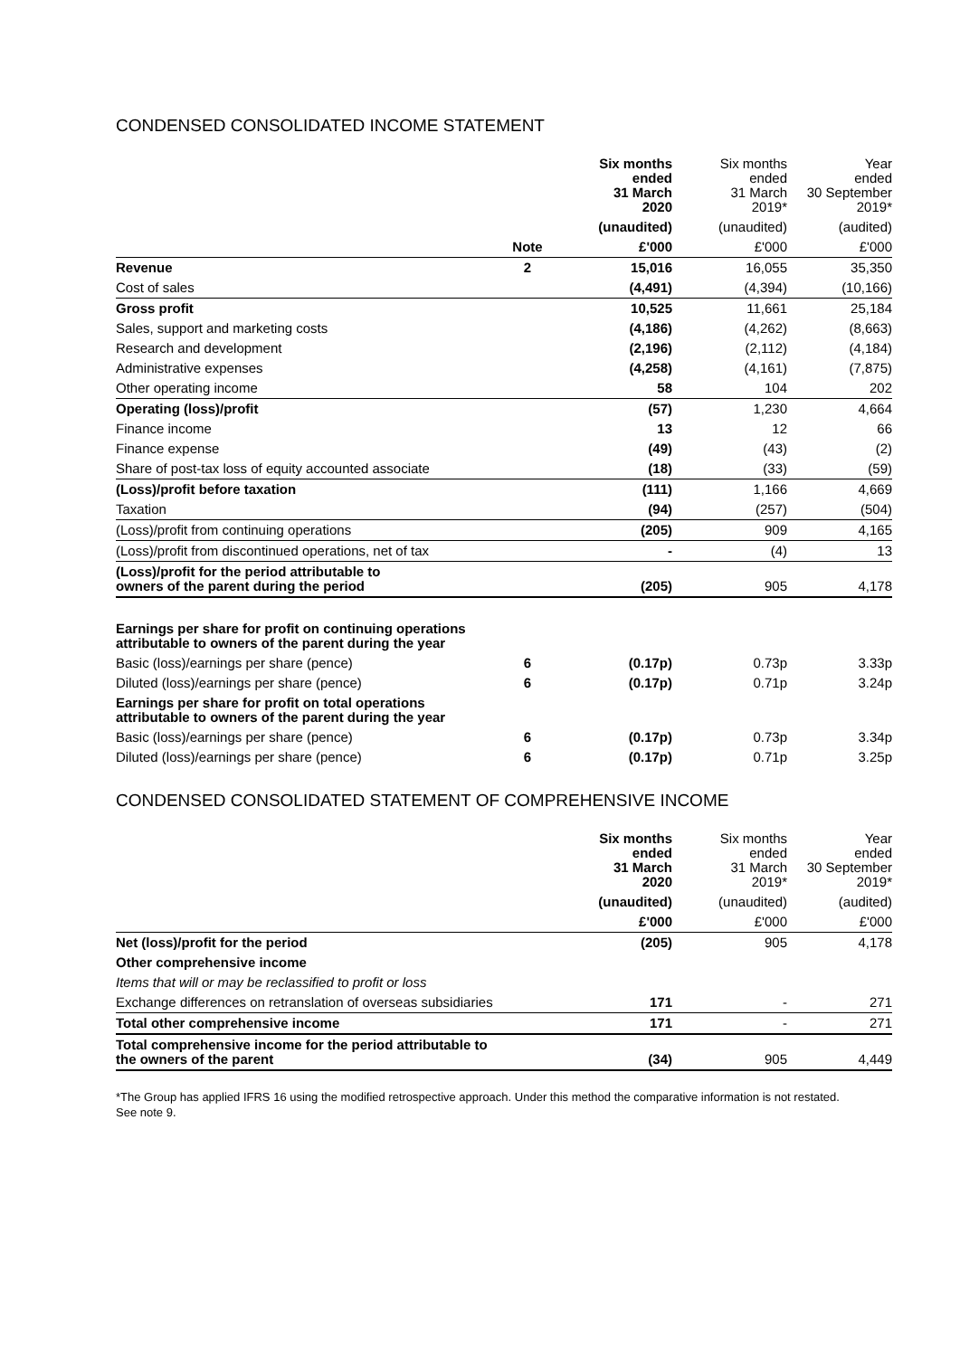CONDENSED CONSOLIDATED INCOME STATEMENT
| | | Six months ended 31 March 2020 | Six months ended 31 March 2019* | Year ended 30 September 2019* |
| --- | --- | --- | --- | --- |
| | | (unaudited) | (unaudited) | (audited) |
| | Note | £'000 | £'000 | £'000 |
| Revenue | 2 | 15,016 | 16,055 | 35,350 |
| Cost of sales | | (4,491) | (4,394) | (10,166) |
| Gross profit | | 10,525 | 11,661 | 25,184 |
| Sales, support and marketing costs | | (4,186) | (4,262) | (8,663) |
| Research and development | | (2,196) | (2,112) | (4,184) |
| Administrative expenses | | (4,258) | (4,161) | (7,875) |
| Other operating income | | 58 | 104 | 202 |
| Operating (loss)/profit | | (57) | 1,230 | 4,664 |
| Finance income | | 13 | 12 | 66 |
| Finance expense | | (49) | (43) | (2) |
| Share of post-tax loss of equity accounted associate | | (18) | (33) | (59) |
| (Loss)/profit before taxation | | (111) | 1,166 | 4,669 |
| Taxation | | (94) | (257) | (504) |
| (Loss)/profit from continuing operations | | (205) | 909 | 4,165 |
| (Loss)/profit from discontinued operations, net of tax | | - | (4) | 13 |
| (Loss)/profit for the period attributable to owners of the parent during the period | | (205) | 905 | 4,178 |
| Earnings per share for profit on continuing operations attributable to owners of the parent during the year | | | | |
| Basic (loss)/earnings per share (pence) | 6 | (0.17p) | 0.73p | 3.33p |
| Diluted (loss)/earnings per share (pence) | 6 | (0.17p) | 0.71p | 3.24p |
| Earnings per share for profit on total operations attributable to owners of the parent during the year | | | | |
| Basic (loss)/earnings per share (pence) | 6 | (0.17p) | 0.73p | 3.34p |
| Diluted (loss)/earnings per share (pence) | 6 | (0.17p) | 0.71p | 3.25p |
CONDENSED CONSOLIDATED STATEMENT OF COMPREHENSIVE INCOME
| | | Six months ended 31 March 2020 | Six months ended 31 March 2019* | Year ended 30 September 2019* |
| --- | --- | --- | --- | --- |
| | | (unaudited) | (unaudited) | (audited) |
| | | £'000 | £'000 | £'000 |
| Net (loss)/profit for the period | | (205) | 905 | 4,178 |
| Other comprehensive income | | | | |
| Items that will or may be reclassified to profit or loss | | | | |
| Exchange differences on retranslation of overseas subsidiaries | | 171 | - | 271 |
| Total other comprehensive income | | 171 | - | 271 |
| Total comprehensive income for the period attributable to the owners of the parent | | (34) | 905 | 4,449 |
*The Group has applied IFRS 16 using the modified retrospective approach. Under this method the comparative information is not restated. See note 9.